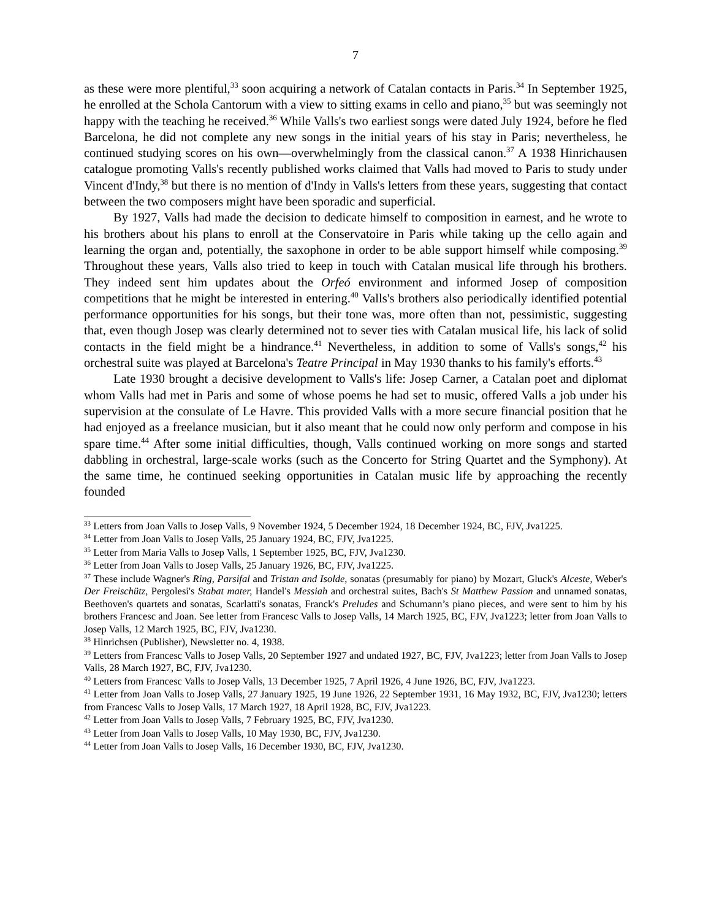7
as these were more plentiful,<sup>33</sup> soon acquiring a network of Catalan contacts in Paris.<sup>34</sup> In September 1925, he enrolled at the Schola Cantorum with a view to sitting exams in cello and piano,<sup>35</sup> but was seemingly not happy with the teaching he received.<sup>36</sup> While Valls's two earliest songs were dated July 1924, before he fled Barcelona, he did not complete any new songs in the initial years of his stay in Paris; nevertheless, he continued studying scores on his own—overwhelmingly from the classical canon.<sup>37</sup> A 1938 Hinrichausen catalogue promoting Valls's recently published works claimed that Valls had moved to Paris to study under Vincent d'Indy,<sup>38</sup> but there is no mention of d'Indy in Valls's letters from these years, suggesting that contact between the two composers might have been sporadic and superficial.
By 1927, Valls had made the decision to dedicate himself to composition in earnest, and he wrote to his brothers about his plans to enroll at the Conservatoire in Paris while taking up the cello again and learning the organ and, potentially, the saxophone in order to be able support himself while composing.<sup>39</sup> Throughout these years, Valls also tried to keep in touch with Catalan musical life through his brothers. They indeed sent him updates about the Orfeó environment and informed Josep of composition competitions that he might be interested in entering.<sup>40</sup> Valls's brothers also periodically identified potential performance opportunities for his songs, but their tone was, more often than not, pessimistic, suggesting that, even though Josep was clearly determined not to sever ties with Catalan musical life, his lack of solid contacts in the field might be a hindrance.<sup>41</sup> Nevertheless, in addition to some of Valls's songs,<sup>42</sup> his orchestral suite was played at Barcelona's Teatre Principal in May 1930 thanks to his family's efforts.<sup>43</sup>
Late 1930 brought a decisive development to Valls's life: Josep Carner, a Catalan poet and diplomat whom Valls had met in Paris and some of whose poems he had set to music, offered Valls a job under his supervision at the consulate of Le Havre. This provided Valls with a more secure financial position that he had enjoyed as a freelance musician, but it also meant that he could now only perform and compose in his spare time.<sup>44</sup> After some initial difficulties, though, Valls continued working on more songs and started dabbling in orchestral, large-scale works (such as the Concerto for String Quartet and the Symphony). At the same time, he continued seeking opportunities in Catalan music life by approaching the recently founded
<sup>33</sup> Letters from Joan Valls to Josep Valls, 9 November 1924, 5 December 1924, 18 December 1924, BC, FJV, Jva1225.
<sup>34</sup> Letter from Joan Valls to Josep Valls, 25 January 1924, BC, FJV, Jva1225.
<sup>35</sup> Letter from Maria Valls to Josep Valls, 1 September 1925, BC, FJV, Jva1230.
<sup>36</sup> Letter from Joan Valls to Josep Valls, 25 January 1926, BC, FJV, Jva1225.
<sup>37</sup> These include Wagner's Ring, Parsifal and Tristan and Isolde, sonatas (presumably for piano) by Mozart, Gluck's Alceste, Weber's Der Freischütz, Pergolesi's Stabat mater, Handel's Messiah and orchestral suites, Bach's St Matthew Passion and unnamed sonatas, Beethoven's quartets and sonatas, Scarlatti's sonatas, Franck's Preludes and Schumann’s piano pieces, and were sent to him by his brothers Francesc and Joan. See letter from Francesc Valls to Josep Valls, 14 March 1925, BC, FJV, Jva1223; letter from Joan Valls to Josep Valls, 12 March 1925, BC, FJV, Jva1230.
<sup>38</sup> Hinrichsen (Publisher), Newsletter no. 4, 1938.
<sup>39</sup> Letters from Francesc Valls to Josep Valls, 20 September 1927 and undated 1927, BC, FJV, Jva1223; letter from Joan Valls to Josep Valls, 28 March 1927, BC, FJV, Jva1230.
<sup>40</sup> Letters from Francesc Valls to Josep Valls, 13 December 1925, 7 April 1926, 4 June 1926, BC, FJV, Jva1223.
<sup>41</sup> Letter from Joan Valls to Josep Valls, 27 January 1925, 19 June 1926, 22 September 1931, 16 May 1932, BC, FJV, Jva1230; letters from Francesc Valls to Josep Valls, 17 March 1927, 18 April 1928, BC, FJV, Jva1223.
<sup>42</sup> Letter from Joan Valls to Josep Valls, 7 February 1925, BC, FJV, Jva1230.
<sup>43</sup> Letter from Joan Valls to Josep Valls, 10 May 1930, BC, FJV, Jva1230.
<sup>44</sup> Letter from Joan Valls to Josep Valls, 16 December 1930, BC, FJV, Jva1230.